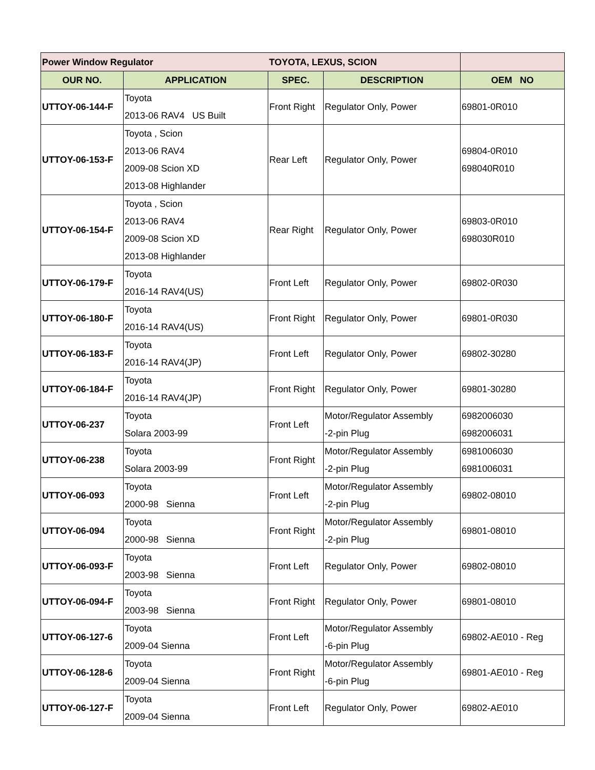| Power Window Regulator | | TOYOTA, LEXUS, SCION | | |
| OUR NO. | APPLICATION | SPEC. | DESCRIPTION | OEM NO |
| UTTOY-06-144-F | Toyota 2013-06 RAV4 US Built | Front Right | Regulator Only, Power | 69801-0R010 |
| UTTOY-06-153-F | Toyota , Scion 2013-06 RAV4 2009-08 Scion XD 2013-08 Highlander | Rear Left | Regulator Only, Power | 69804-0R010 698040R010 |
| UTTOY-06-154-F | Toyota , Scion 2013-06 RAV4 2009-08 Scion XD 2013-08 Highlander | Rear Right | Regulator Only, Power | 69803-0R010 698030R010 |
| UTTOY-06-179-F | Toyota 2016-14 RAV4(US) | Front Left | Regulator Only, Power | 69802-0R030 |
| UTTOY-06-180-F | Toyota 2016-14 RAV4(US) | Front Right | Regulator Only, Power | 69801-0R030 |
| UTTOY-06-183-F | Toyota 2016-14 RAV4(JP) | Front Left | Regulator Only, Power | 69802-30280 |
| UTTOY-06-184-F | Toyota 2016-14 RAV4(JP) | Front Right | Regulator Only, Power | 69801-30280 |
| UTTOY-06-237 | Toyota Solara 2003-99 | Front Left | Motor/Regulator Assembly -2-pin Plug | 6982006030 6982006031 |
| UTTOY-06-238 | Toyota Solara 2003-99 | Front Right | Motor/Regulator Assembly -2-pin Plug | 6981006030 6981006031 |
| UTTOY-06-093 | Toyota 2000-98 Sienna | Front Left | Motor/Regulator Assembly -2-pin Plug | 69802-08010 |
| UTTOY-06-094 | Toyota 2000-98 Sienna | Front Right | Motor/Regulator Assembly -2-pin Plug | 69801-08010 |
| UTTOY-06-093-F | Toyota 2003-98 Sienna | Front Left | Regulator Only, Power | 69802-08010 |
| UTTOY-06-094-F | Toyota 2003-98 Sienna | Front Right | Regulator Only, Power | 69801-08010 |
| UTTOY-06-127-6 | Toyota 2009-04 Sienna | Front Left | Motor/Regulator Assembly -6-pin Plug | 69802-AE010 - Reg |
| UTTOY-06-128-6 | Toyota 2009-04 Sienna | Front Right | Motor/Regulator Assembly -6-pin Plug | 69801-AE010 - Reg |
| UTTOY-06-127-F | Toyota 2009-04 Sienna | Front Left | Regulator Only, Power | 69802-AE010 |